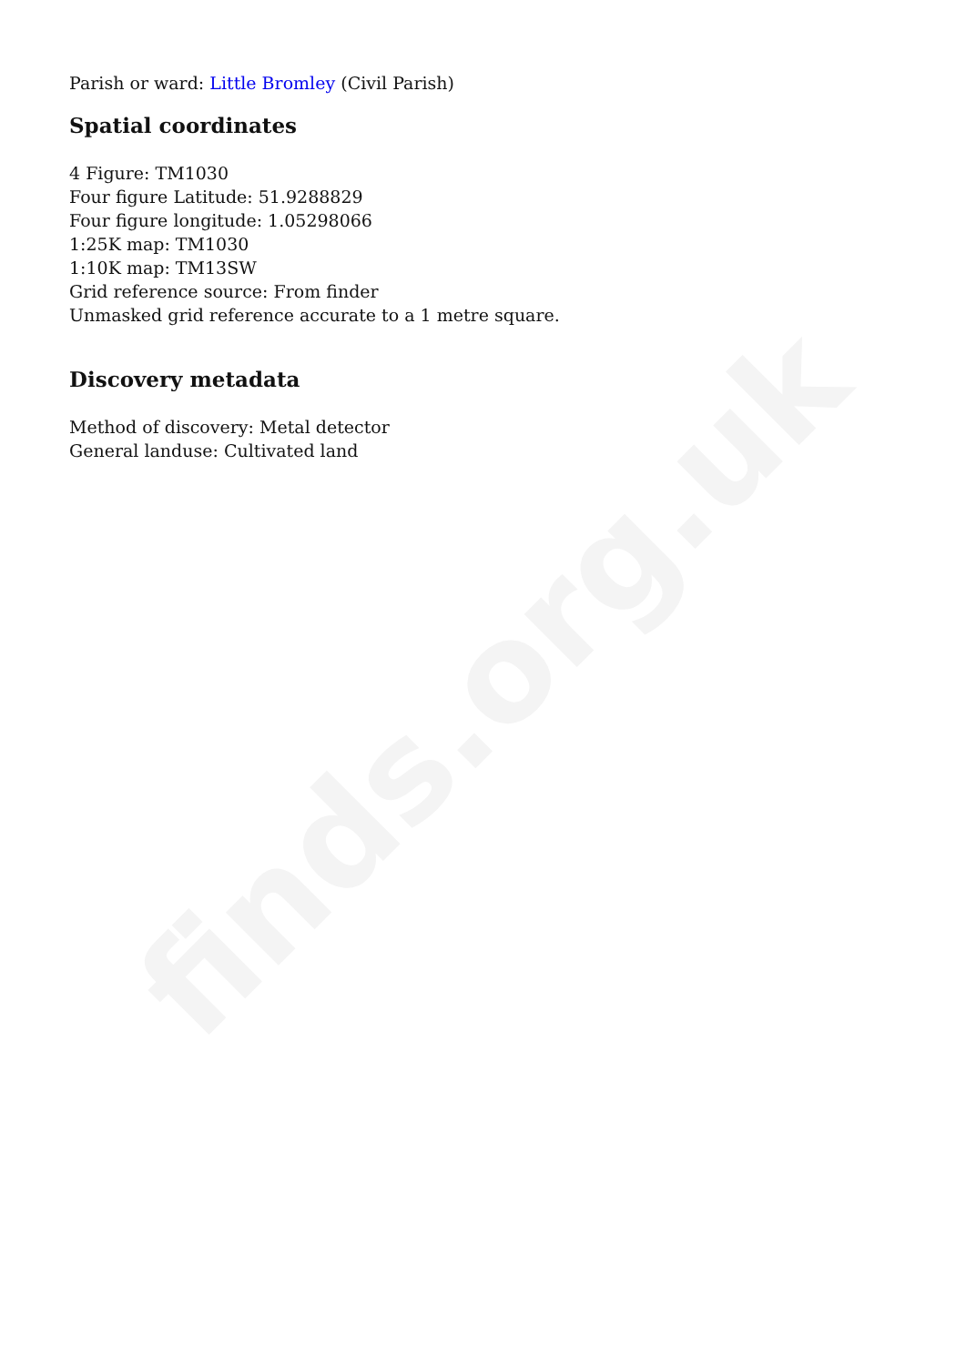finds.org.uk
Parish or ward: Little Bromley (Civil Parish)
Spatial coordinates
4 Figure: TM1030
Four figure Latitude: 51.9288829
Four figure longitude: 1.05298066
1:25K map: TM1030
1:10K map: TM13SW
Grid reference source: From finder
Unmasked grid reference accurate to a 1 metre square.
Discovery metadata
Method of discovery: Metal detector
General landuse: Cultivated land